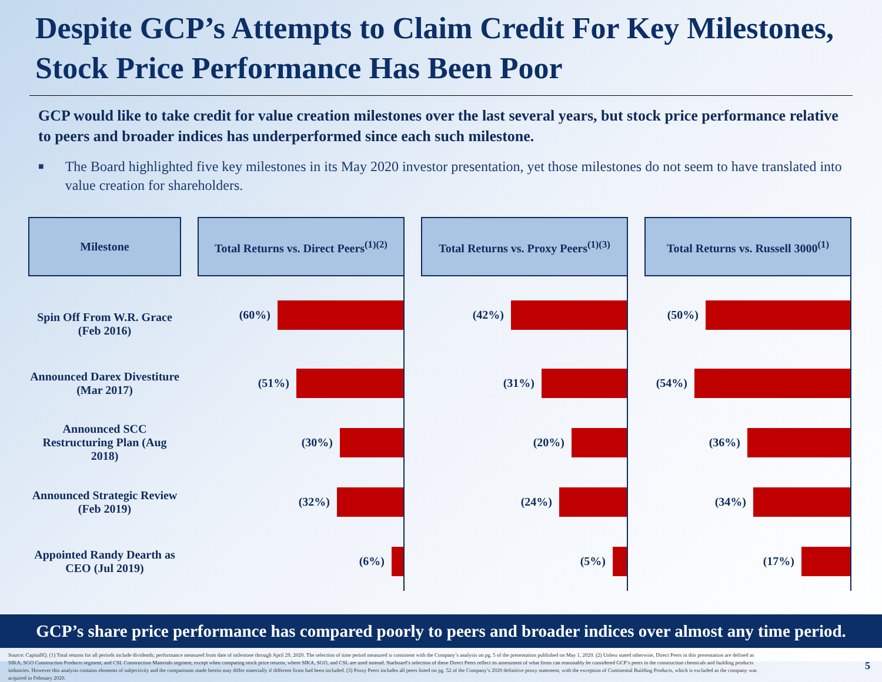Despite GCP’s Attempts to Claim Credit For Key Milestones, Stock Price Performance Has Been Poor
GCP would like to take credit for value creation milestones over the last several years, but stock price performance relative to peers and broader indices has underperformed since each such milestone.
■
The Board highlighted five key milestones in its May 2020 investor presentation, yet those milestones do not seem to have translated into value creation for shareholders.
| Milestone | | Total Returns vs. Direct Peers<sup>(1)(2)</sup> | | Total Returns vs. Proxy Peers<sup>(1)(3)</sup> | | Total Returns vs. Russell 3000<sup>(1)</sup> |
| Spin Off From W.R. Grace (Feb 2016) | | (60%) | | (42%) | | (50%) |
| Announced Darex Divestiture (Mar 2017) | | (51%) | | (31%) | | (54%) |
| Announced SCC Restructuring Plan (Aug 2018) | | (30%) | | (20%) | | (36%) |
| Announced Strategic Review (Feb 2019) | | (32%) | | (24%) | | (34%) |
| Appointed Randy Dearth as CEO (Jul 2019) | | (6%) | | (5%) | | (17%) |
GCP’s share price performance has compared poorly to peers and broader indices over almost any time period.
Source: CapitalIQ. (1) Total returns for all periods include dividends; performance measured from date of milestone through April 29, 2020. The selection of time period measured is consistent with the Company’s analysis on pg. 5 of the presentation published on May 1, 2020. (2) Unless stated otherwise, Direct Peers in this presentation are defined as SIKA, SGO Construction Products segment, and CSL Construction Materials segment, except when comparing stock price returns, where SIKA, SGO, and CSL are used instead. Starboard’s selection of these Direct Peers reflect its assessment of what firms can reasonably be considered GCP’s peers in the construction chemicals and building products industries. However this analysis contains elements of subjectivity and the comparisons made herein may differ materially if different firms had been included. (3) Proxy Peers includes all peers listed on pg. 52 of the Company’s 2020 definitive proxy statement, with the exception of Continental Building Products, which is excluded as the company was acquired in February 2020.
5